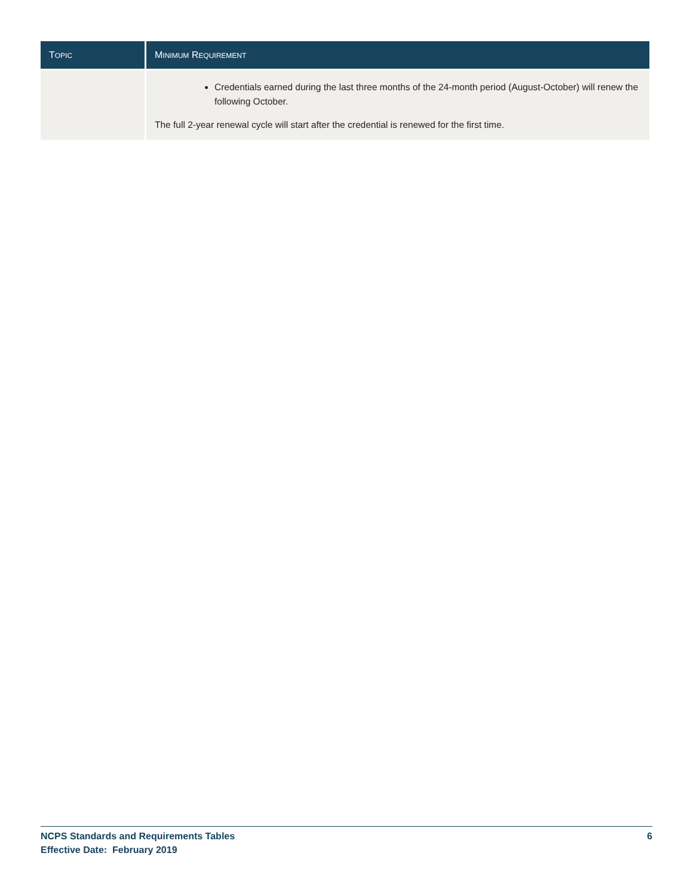| T OPIC | M INIMUM R EQUIREMENT |
| --- | --- |
| | Credentials earned during the last three months of the 24-month period (August-October) will renew the following October. The full 2-year renewal cycle will start after the credential is renewed for the first time. |
NCPS Standards and Requirements Tables
Effective Date: February 2019
6